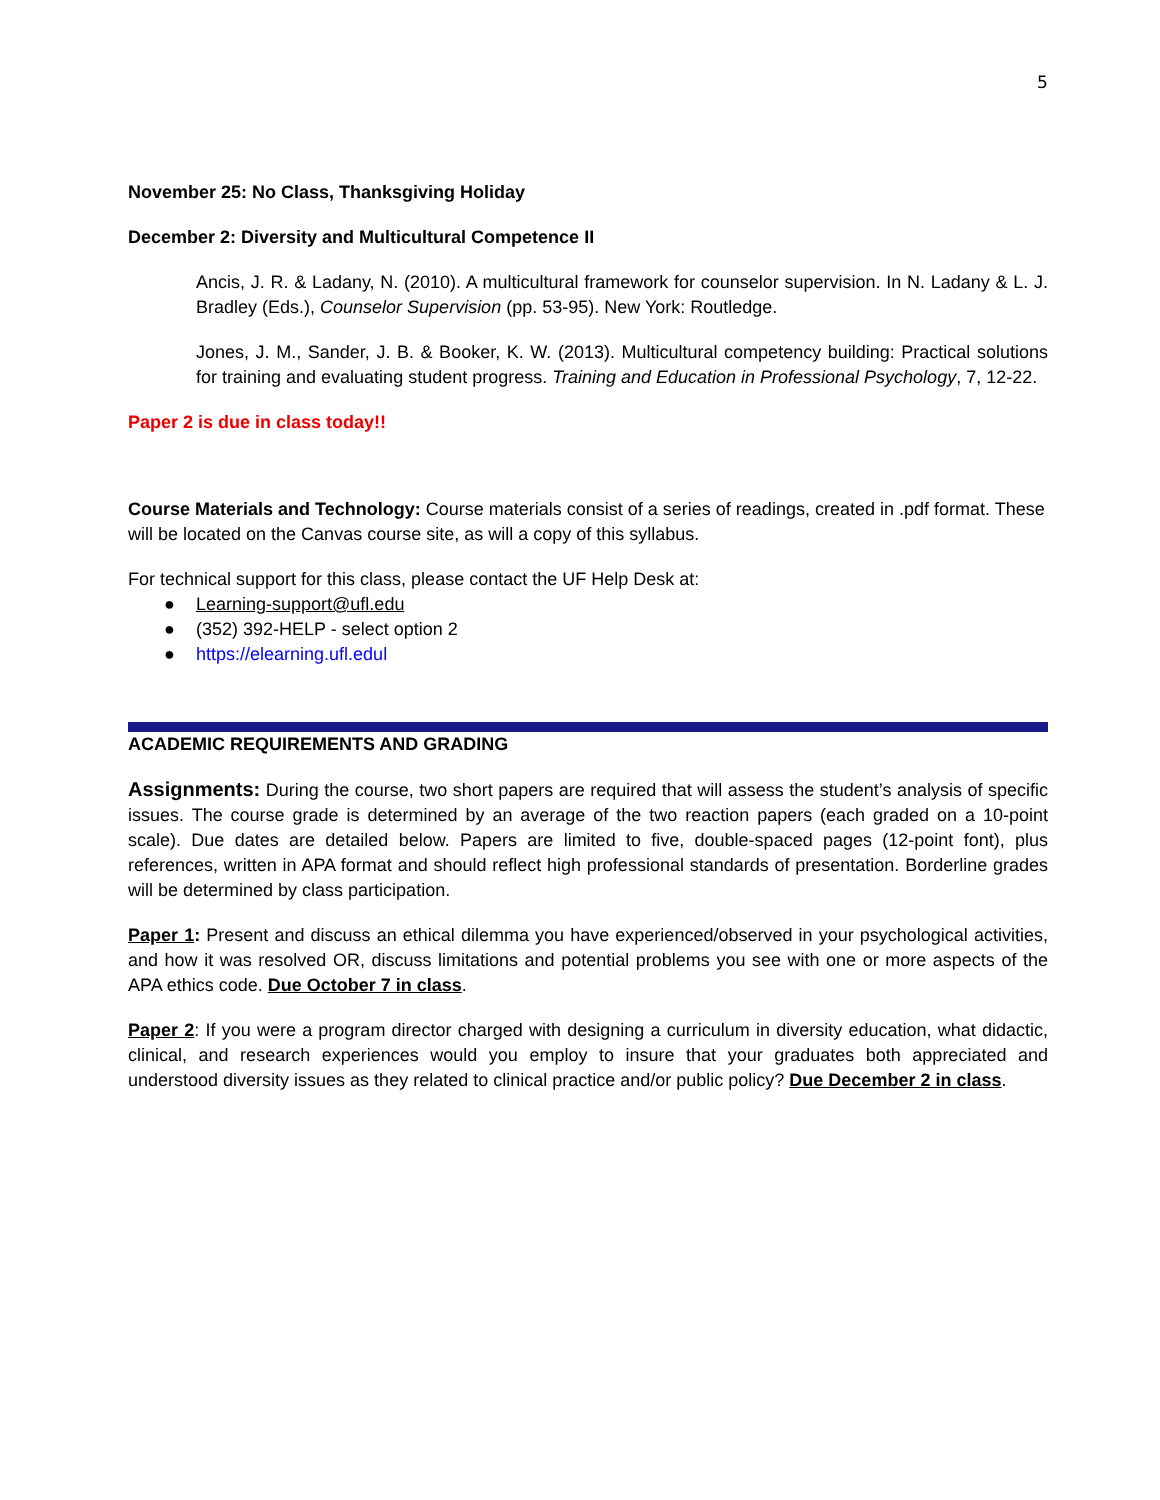5
November 25: No Class, Thanksgiving Holiday
December 2: Diversity and Multicultural Competence II
Ancis, J. R. & Ladany, N. (2010). A multicultural framework for counselor supervision. In N. Ladany & L. J. Bradley (Eds.), Counselor Supervision (pp. 53-95). New York: Routledge.
Jones, J. M., Sander, J. B. & Booker, K. W. (2013). Multicultural competency building: Practical solutions for training and evaluating student progress. Training and Education in Professional Psychology, 7, 12-22.
Paper 2 is due in class today!!
Course Materials and Technology: Course materials consist of a series of readings, created in .pdf format. These will be located on the Canvas course site, as will a copy of this syllabus.
For technical support for this class, please contact the UF Help Desk at:
● Learning-support@ufl.edu
● (352) 392-HELP - select option 2
● https://elearning.ufl.edul
ACADEMIC REQUIREMENTS AND GRADING
Assignments: During the course, two short papers are required that will assess the student’s analysis of specific issues. The course grade is determined by an average of the two reaction papers (each graded on a 10-point scale). Due dates are detailed below. Papers are limited to five, double-spaced pages (12-point font), plus references, written in APA format and should reflect high professional standards of presentation. Borderline grades will be determined by class participation.
Paper 1: Present and discuss an ethical dilemma you have experienced/observed in your psychological activities, and how it was resolved OR, discuss limitations and potential problems you see with one or more aspects of the APA ethics code. Due October 7 in class.
Paper 2: If you were a program director charged with designing a curriculum in diversity education, what didactic, clinical, and research experiences would you employ to insure that your graduates both appreciated and understood diversity issues as they related to clinical practice and/or public policy? Due December 2 in class.